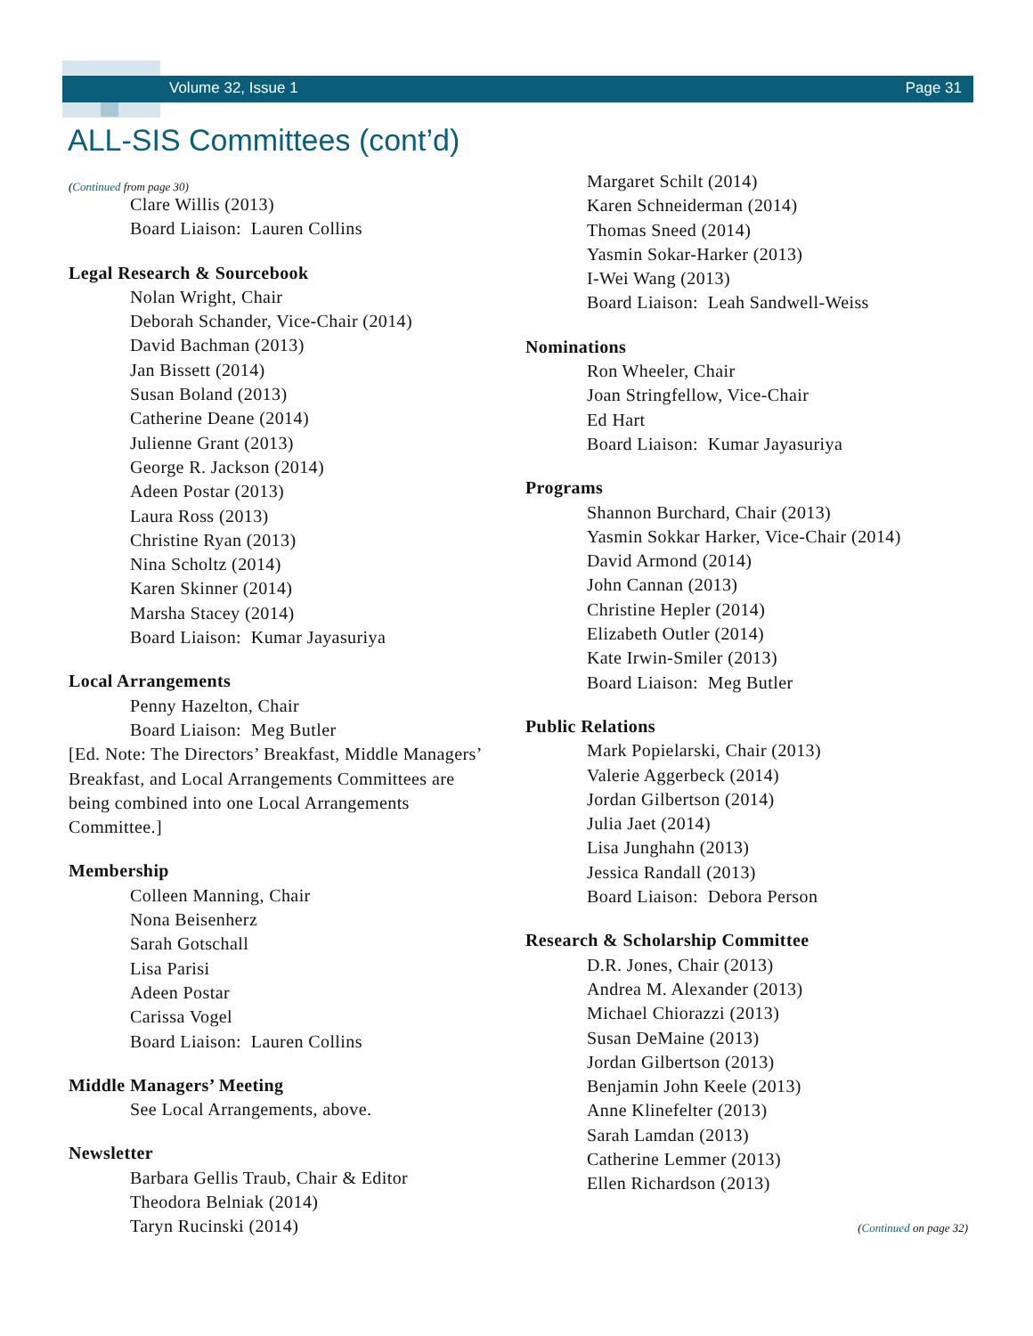Volume 32, Issue 1 Page 31
ALL-SIS Committees (cont’d)
(Continued from page 30)
Clare Willis (2013)
Board Liaison: Lauren Collins
Legal Research & Sourcebook
Nolan Wright, Chair
Deborah Schander, Vice-Chair (2014)
David Bachman (2013)
Jan Bissett (2014)
Susan Boland (2013)
Catherine Deane (2014)
Julienne Grant (2013)
George R. Jackson (2014)
Adeen Postar (2013)
Laura Ross (2013)
Christine Ryan (2013)
Nina Scholtz (2014)
Karen Skinner (2014)
Marsha Stacey (2014)
Board Liaison: Kumar Jayasuriya
Local Arrangements
Penny Hazelton, Chair
Board Liaison: Meg Butler
[Ed. Note: The Directors’ Breakfast, Middle Managers’ Breakfast, and Local Arrangements Committees are being combined into one Local Arrangements Committee.]
Membership
Colleen Manning, Chair
Nona Beisenherz
Sarah Gotschall
Lisa Parisi
Adeen Postar
Carissa Vogel
Board Liaison: Lauren Collins
Middle Managers’ Meeting
See Local Arrangements, above.
Newsletter
Barbara Gellis Traub, Chair & Editor
Theodora Belniak (2014)
Taryn Rucinski (2014)
Margaret Schilt (2014)
Karen Schneiderman (2014)
Thomas Sneed (2014)
Yasmin Sokar-Harker (2013)
I-Wei Wang (2013)
Board Liaison: Leah Sandwell-Weiss
Nominations
Ron Wheeler, Chair
Joan Stringfellow, Vice-Chair
Ed Hart
Board Liaison: Kumar Jayasuriya
Programs
Shannon Burchard, Chair (2013)
Yasmin Sokkar Harker, Vice-Chair (2014)
David Armond (2014)
John Cannan (2013)
Christine Hepler (2014)
Elizabeth Outler (2014)
Kate Irwin-Smiler (2013)
Board Liaison: Meg Butler
Public Relations
Mark Popielarski, Chair (2013)
Valerie Aggerbeck (2014)
Jordan Gilbertson (2014)
Julia Jaet (2014)
Lisa Junghahn (2013)
Jessica Randall (2013)
Board Liaison: Debora Person
Research & Scholarship Committee
D.R. Jones, Chair (2013)
Andrea M. Alexander (2013)
Michael Chiorazzi (2013)
Susan DeMaine (2013)
Jordan Gilbertson (2013)
Benjamin John Keele (2013)
Anne Klinefelter (2013)
Sarah Lamdan (2013)
Catherine Lemmer (2013)
Ellen Richardson (2013)
(Continued on page 32)